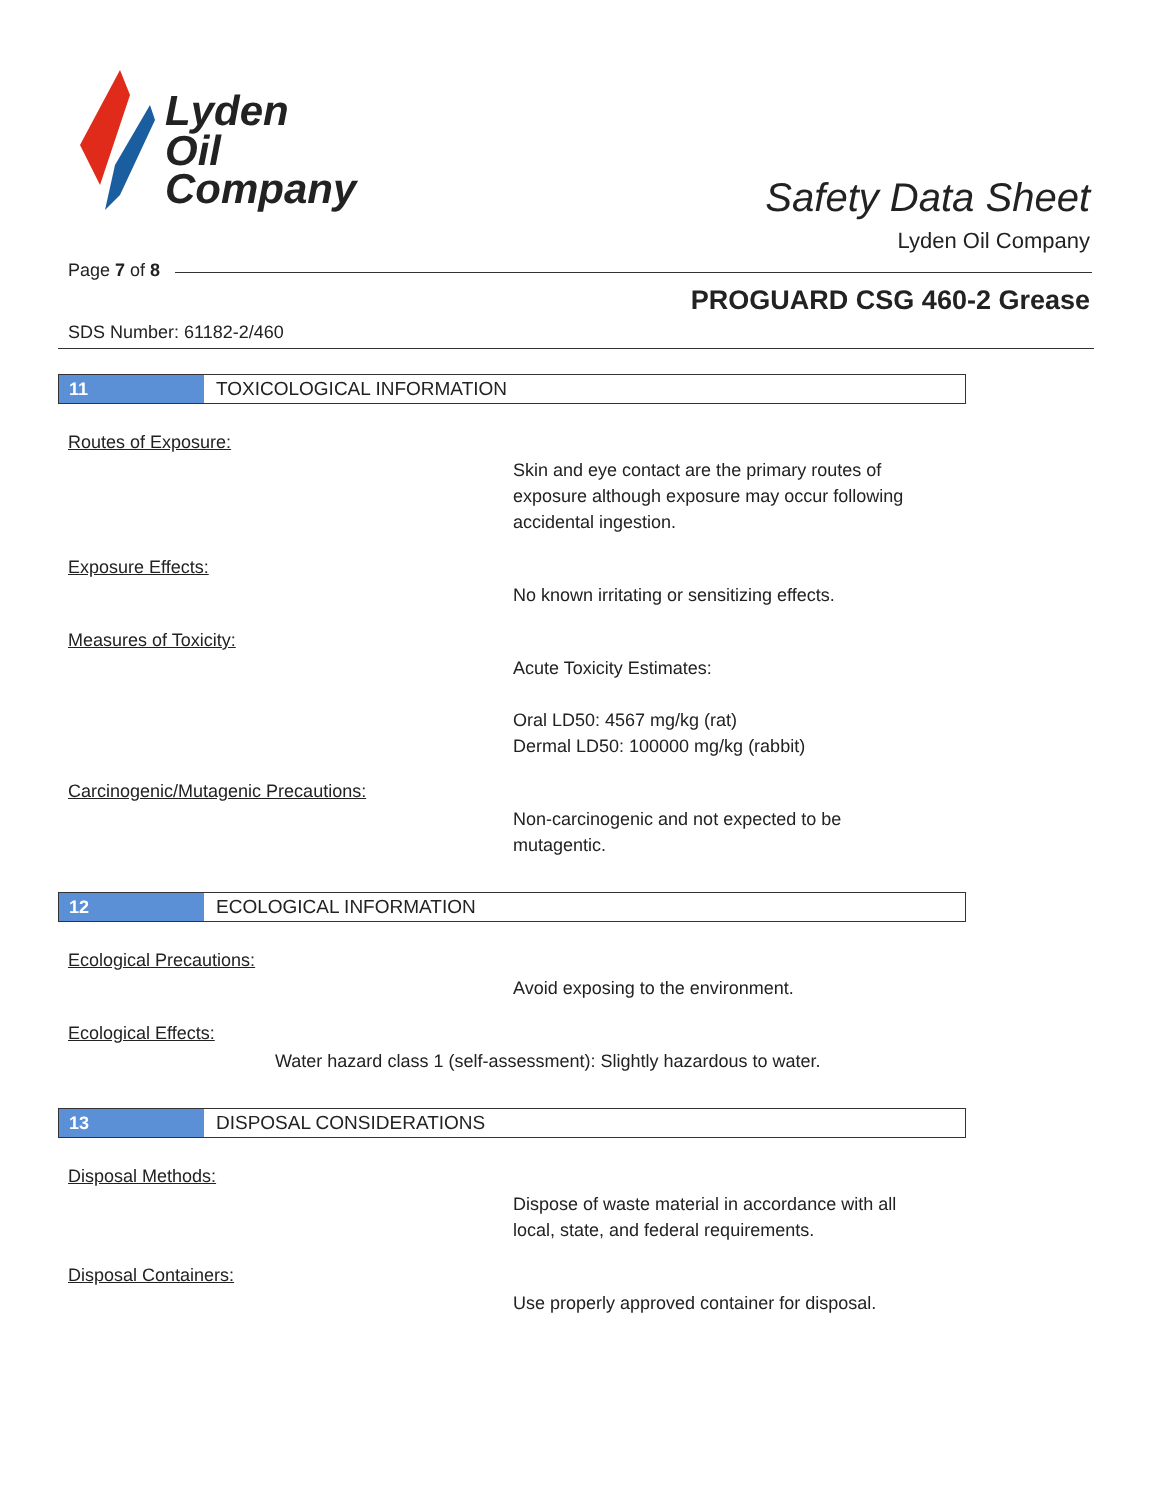Lyden
Oil
Company
Safety Data Sheet
Lyden Oil Company
Page 7 of 8
PROGUARD CSG 460-2 Grease
SDS Number: 61182-2/460
11
TOXICOLOGICAL INFORMATION
Routes of Exposure:
Skin and eye contact are the primary routes of
exposure although exposure may occur following
accidental ingestion.
Exposure Effects:
No known irritating or sensitizing effects.
Measures of Toxicity:
Acute Toxicity Estimates:
Oral LD50: 4567 mg/kg (rat)
Dermal LD50: 100000 mg/kg (rabbit)
Carcinogenic/Mutagenic Precautions:
Non-carcinogenic and not expected to be
mutagentic.
12
ECOLOGICAL INFORMATION
Ecological Precautions:
Avoid exposing to the environment.
Ecological Effects:
Water hazard class 1 (self-assessment): Slightly hazardous to water.
13
DISPOSAL CONSIDERATIONS
Disposal Methods:
Dispose of waste material in accordance with all
local, state, and federal requirements.
Disposal Containers:
Use properly approved container for disposal.